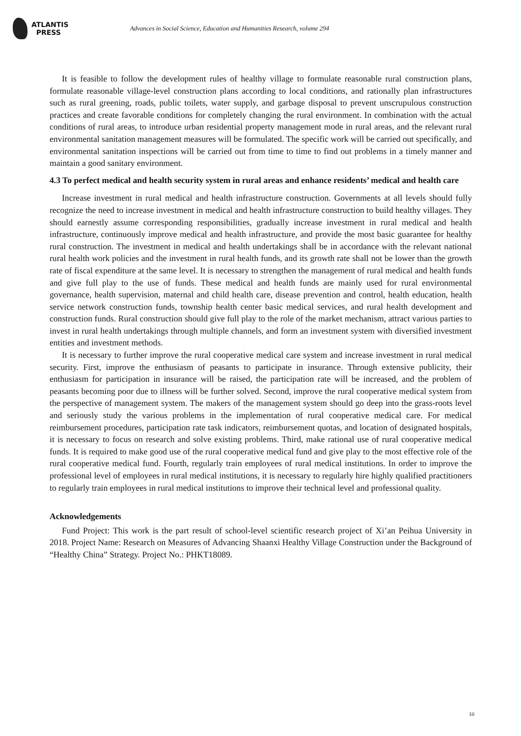ATLANTIS
PRESS
Advances in Social Science, Education and Humanities Research, volume 294
It is feasible to follow the development rules of healthy village to formulate reasonable rural construction plans, formulate reasonable village-level construction plans according to local conditions, and rationally plan infrastructures such as rural greening, roads, public toilets, water supply, and garbage disposal to prevent unscrupulous construction practices and create favorable conditions for completely changing the rural environment. In combination with the actual conditions of rural areas, to introduce urban residential property management mode in rural areas, and the relevant rural environmental sanitation management measures will be formulated. The specific work will be carried out specifically, and environmental sanitation inspections will be carried out from time to time to find out problems in a timely manner and maintain a good sanitary environment.
4.3 To perfect medical and health security system in rural areas and enhance residents’ medical and health care
Increase investment in rural medical and health infrastructure construction. Governments at all levels should fully recognize the need to increase investment in medical and health infrastructure construction to build healthy villages. They should earnestly assume corresponding responsibilities, gradually increase investment in rural medical and health infrastructure, continuously improve medical and health infrastructure, and provide the most basic guarantee for healthy rural construction. The investment in medical and health undertakings shall be in accordance with the relevant national rural health work policies and the investment in rural health funds, and its growth rate shall not be lower than the growth rate of fiscal expenditure at the same level. It is necessary to strengthen the management of rural medical and health funds and give full play to the use of funds. These medical and health funds are mainly used for rural environmental governance, health supervision, maternal and child health care, disease prevention and control, health education, health service network construction funds, township health center basic medical services, and rural health development and construction funds. Rural construction should give full play to the role of the market mechanism, attract various parties to invest in rural health undertakings through multiple channels, and form an investment system with diversified investment entities and investment methods.
It is necessary to further improve the rural cooperative medical care system and increase investment in rural medical security. First, improve the enthusiasm of peasants to participate in insurance. Through extensive publicity, their enthusiasm for participation in insurance will be raised, the participation rate will be increased, and the problem of peasants becoming poor due to illness will be further solved. Second, improve the rural cooperative medical system from the perspective of management system. The makers of the management system should go deep into the grass-roots level and seriously study the various problems in the implementation of rural cooperative medical care. For medical reimbursement procedures, participation rate task indicators, reimbursement quotas, and location of designated hospitals, it is necessary to focus on research and solve existing problems. Third, make rational use of rural cooperative medical funds. It is required to make good use of the rural cooperative medical fund and give play to the most effective role of the rural cooperative medical fund. Fourth, regularly train employees of rural medical institutions. In order to improve the professional level of employees in rural medical institutions, it is necessary to regularly hire highly qualified practitioners to regularly train employees in rural medical institutions to improve their technical level and professional quality.
Acknowledgements
Fund Project: This work is the part result of school-level scientific research project of Xi’an Peihua University in 2018. Project Name: Research on Measures of Advancing Shaanxi Healthy Village Construction under the Background of “Healthy China” Strategy. Project No.: PHKT18089.
10